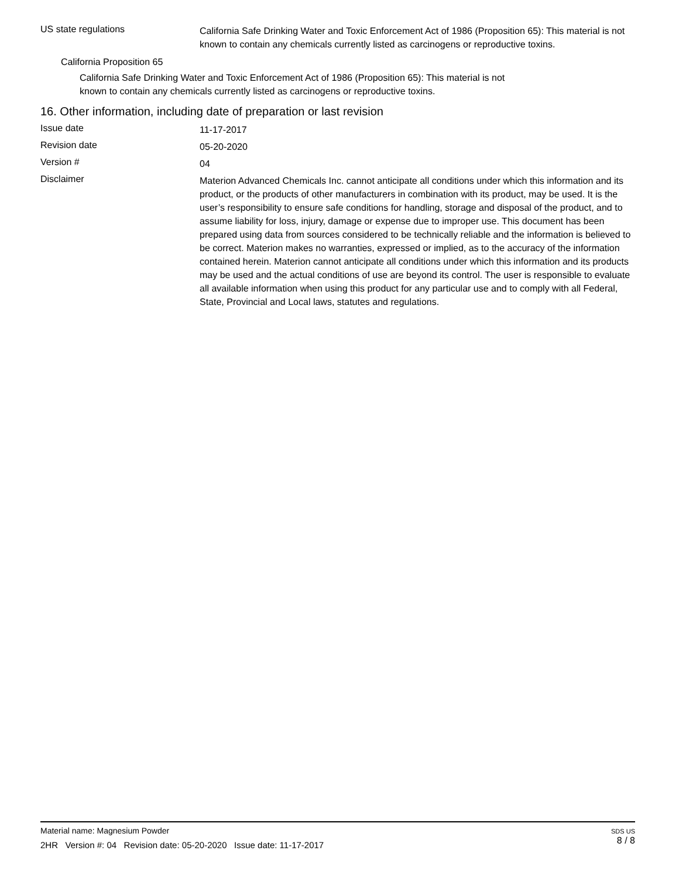US state regulations
California Safe Drinking Water and Toxic Enforcement Act of 1986 (Proposition 65): This material is not known to contain any chemicals currently listed as carcinogens or reproductive toxins.
California Proposition 65
California Safe Drinking Water and Toxic Enforcement Act of 1986 (Proposition 65): This material is not known to contain any chemicals currently listed as carcinogens or reproductive toxins.
16. Other information, including date of preparation or last revision
Issue date
11-17-2017
Revision date
05-20-2020
Version #
04
Disclaimer
Materion Advanced Chemicals Inc. cannot anticipate all conditions under which this information and its product, or the products of other manufacturers in combination with its product, may be used. It is the user’s responsibility to ensure safe conditions for handling, storage and disposal of the product, and to assume liability for loss, injury, damage or expense due to improper use. This document has been prepared using data from sources considered to be technically reliable and the information is believed to be correct. Materion makes no warranties, expressed or implied, as to the accuracy of the information contained herein. Materion cannot anticipate all conditions under which this information and its products may be used and the actual conditions of use are beyond its control. The user is responsible to evaluate all available information when using this product for any particular use and to comply with all Federal, State, Provincial and Local laws, statutes and regulations.
SDS US
8 / 8
Material name: Magnesium Powder
2HR Version #: 04 Revision date: 05-20-2020 Issue date: 11-17-2017